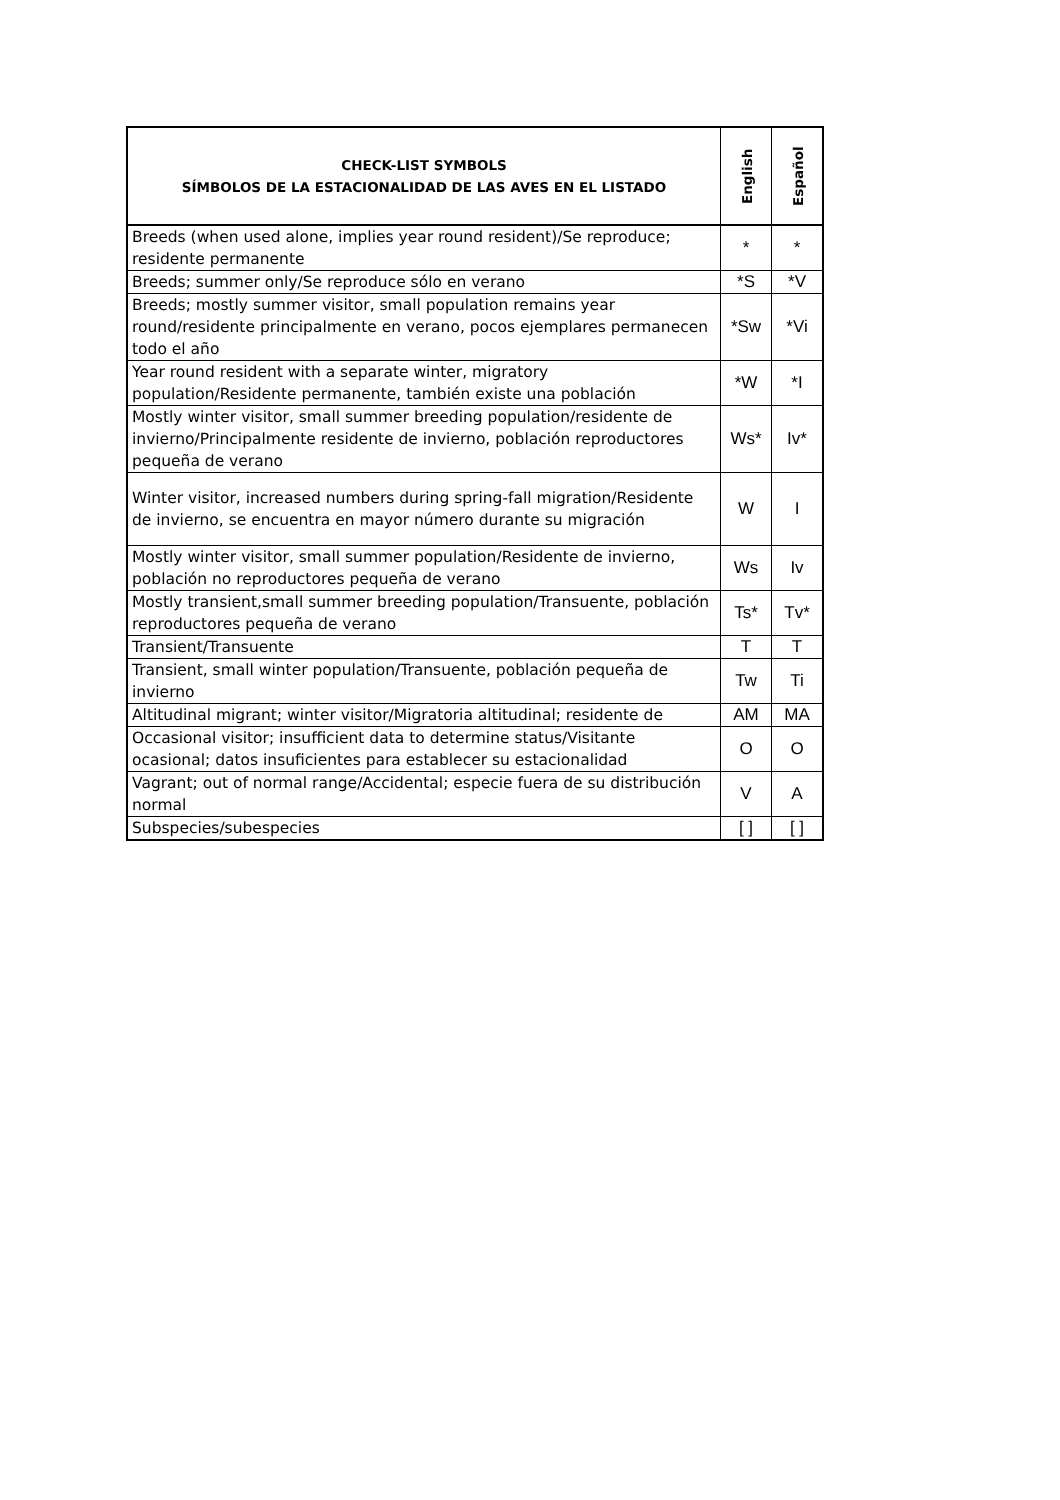| CHECK-LIST SYMBOLS SÍMBOLOS DE LA ESTACIONALIDAD DE LAS AVES EN EL LISTADO | English | Español |
| --- | --- | --- |
| Breeds (when used alone, implies year round resident)/Se reproduce; residente permanente | * | * |
| Breeds; summer only/Se reproduce sólo en verano | *S | *V |
| Breeds; mostly summer visitor, small population remains year round/residente principalmente en verano, pocos ejemplares permanecen todo el año | *Sw | *Vi |
| Year round resident with a separate winter, migratory population/Residente permanente, también existe una población | *W | *I |
| Mostly winter visitor, small summer breeding population/residente de invierno/Principalmente residente de invierno, población reproductores pequeña de verano | Ws* | Iv* |
| Winter visitor, increased numbers during spring-fall migration/Residente de invierno, se encuentra en mayor número durante su migración | W | I |
| Mostly winter visitor, small summer population/Residente de invierno, población no reproductores pequeña de verano | Ws | Iv |
| Mostly transient,small summer breeding population/Transuente, población reproductores pequeña de verano | Ts* | Tv* |
| Transient/Transuente | T | T |
| Transient, small winter population/Transuente, población pequeña de invierno | Tw | Ti |
| Altitudinal migrant; winter visitor/Migratoria altitudinal; residente de | AM | MA |
| Occasional visitor; insufficient data to determine status/Visitante ocasional; datos insuficientes para establecer su estacionalidad | O | O |
| Vagrant; out of normal range/Accidental; especie fuera de su distribución normal | V | A |
| Subspecies/subespecies | [ ] | [ ] |